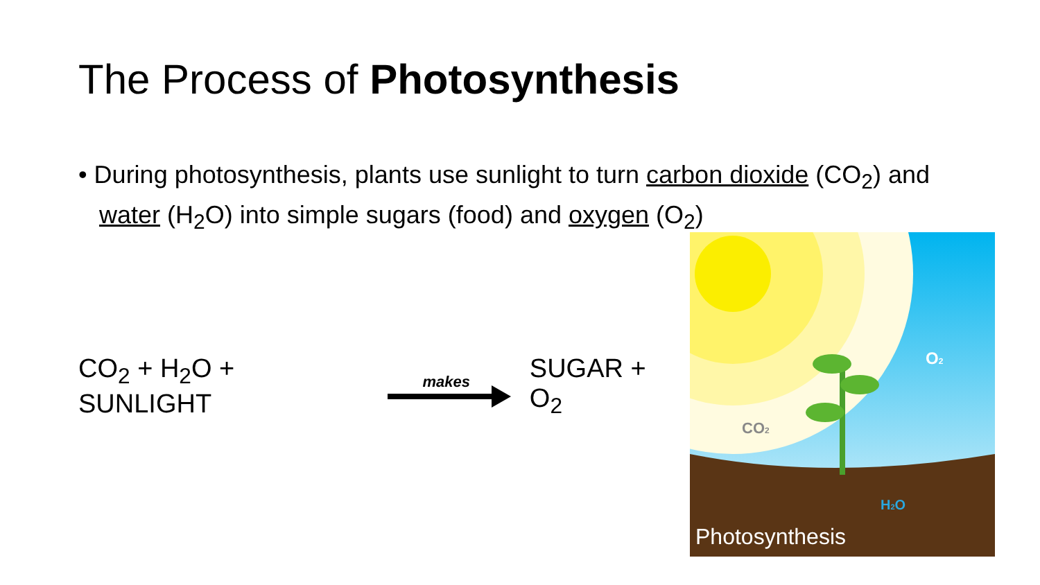The Process of Photosynthesis
• During photosynthesis, plants use sunlight to turn carbon dioxide (CO<sub>2</sub>) and water (H<sub>2</sub>O) into simple sugars (food) and oxygen (O<sub>2</sub>)
CO<sub>2</sub> + H<sub>2</sub>O + SUNLIGHT
makes
SUGAR + O<sub>2</sub>
CO2
O2
H2O
Photosynthesis